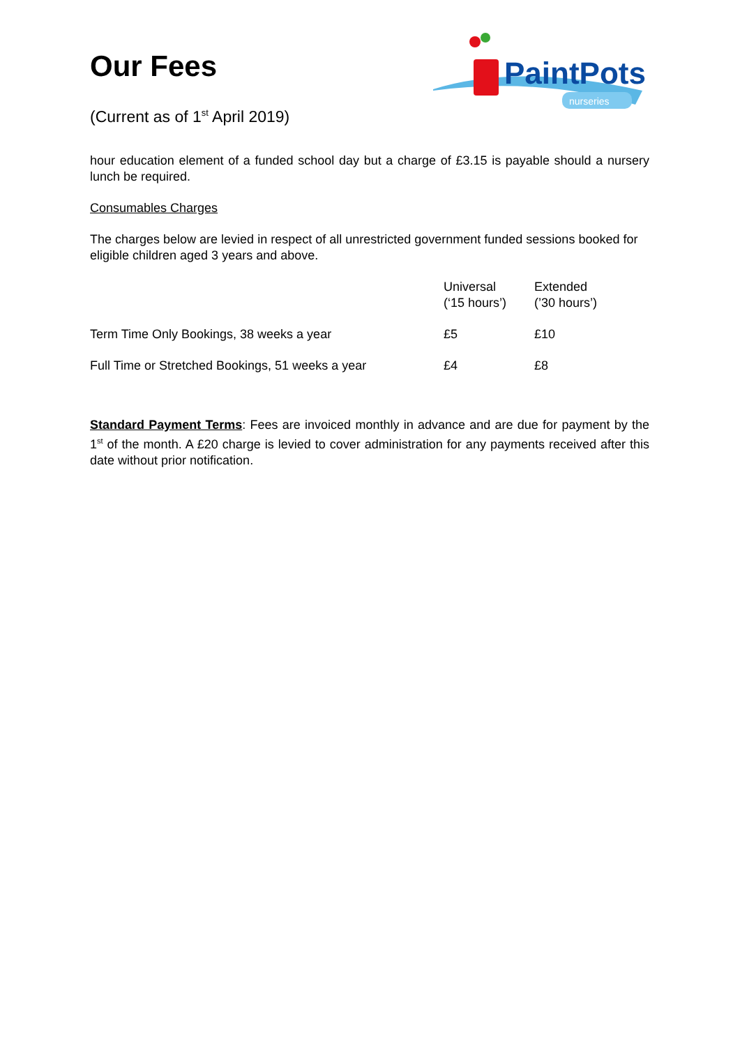Our Fees
(Current as of 1<sup>st</sup> April 2019)
PaintPots
nurseries
hour education element of a funded school day but a charge of £3.15 is payable should a nursery lunch be required.
Consumables Charges
The charges below are levied in respect of all unrestricted government funded sessions booked for eligible children aged 3 years and above.
| | Universal (‘15 hours’) | Extended (’30 hours’) |
| Term Time Only Bookings, 38 weeks a year | £5 | £10 |
| Full Time or Stretched Bookings, 51 weeks a year | £4 | £8 |
Standard Payment Terms: Fees are invoiced monthly in advance and are due for payment by the 1<sup>st</sup> of the month. A £20 charge is levied to cover administration for any payments received after this date without prior notification.